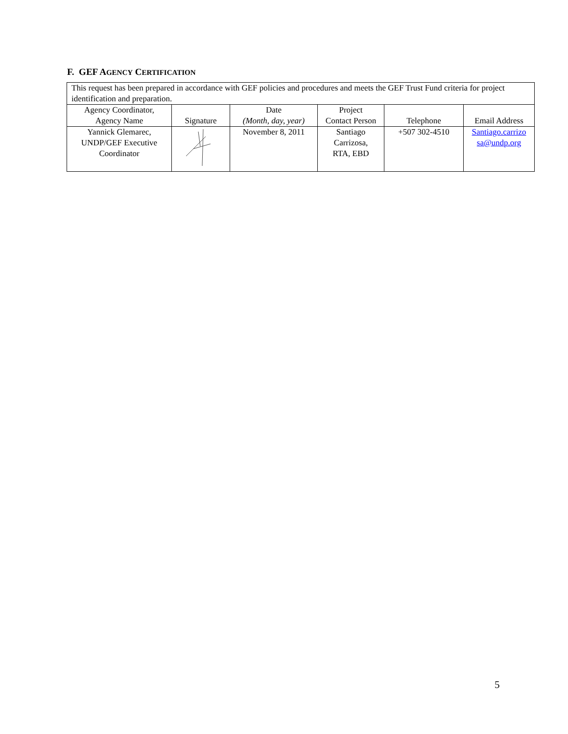F. GEF AGENCY CERTIFICATION
| This request has been prepared in accordance with GEF policies and procedures and meets the GEF Trust Fund criteria for project identification and preparation. | | | | | |
| Agency Coordinator, Agency Name | Signature | Date (Month, day, year) | Project Contact Person | Telephone | Email Address |
| Yannick Glemarec, UNDP/GEF Executive Coordinator | | November 8, 2011 | Santiago Carrizosa, RTA, EBD | +507 302-4510 | Santiago.carrizo sa@undp.org |
5